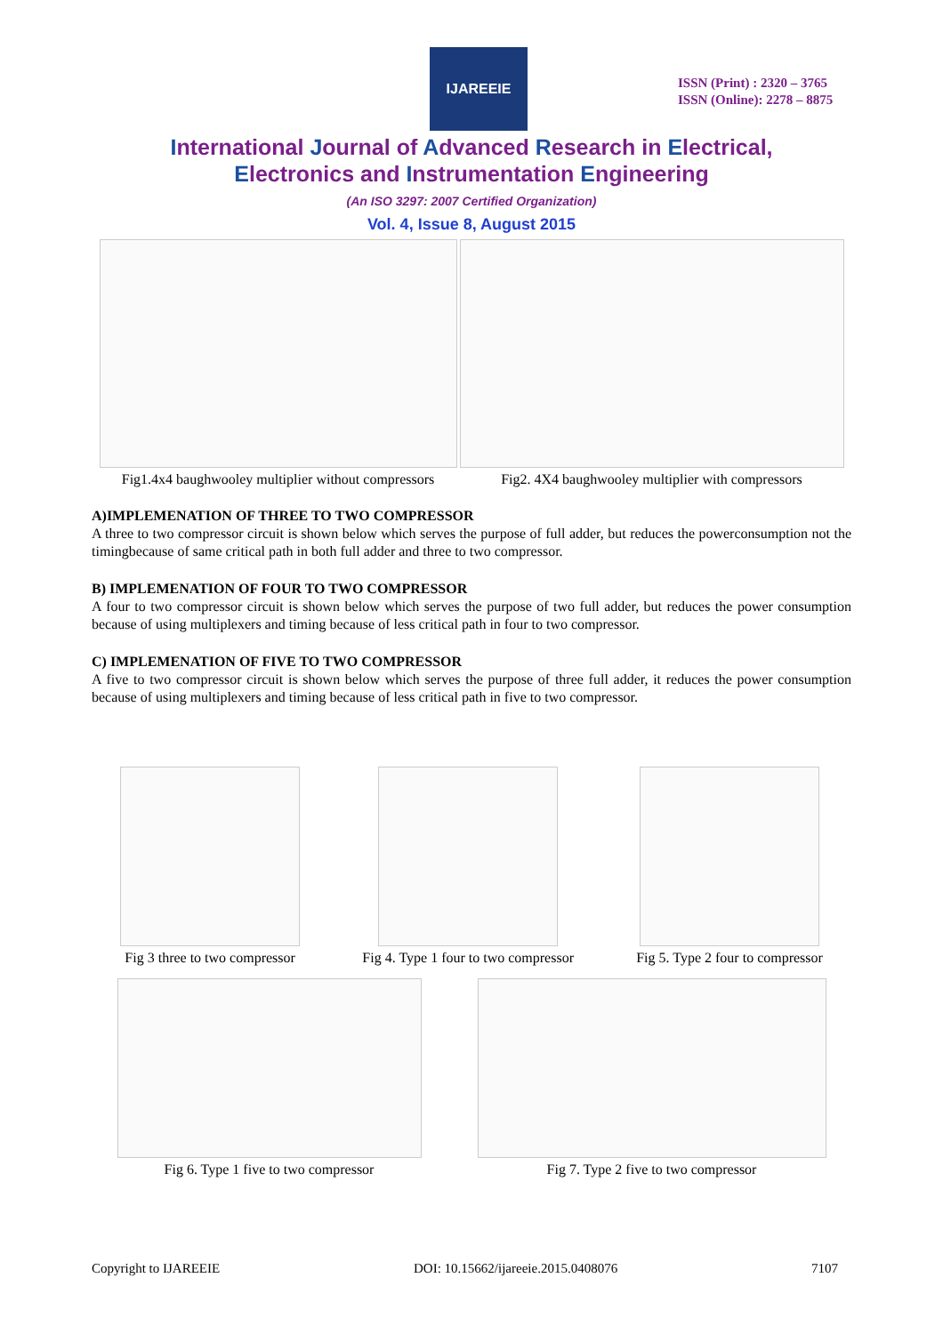IJAREEIE
ISSN (Print) : 2320 – 3765
ISSN (Online): 2278 – 8875
International Journal of Advanced Research in Electrical,
Electronics and Instrumentation Engineering
(An ISO 3297: 2007 Certified Organization)
Vol. 4, Issue 8, August 2015
Fig1.4x4 baughwooley multiplier without compressors
Fig2. 4X4 baughwooley multiplier with compressors
A)IMPLEMENATION OF THREE TO TWO COMPRESSOR
A three to two compressor circuit is shown below which serves the purpose of full adder, but reduces the powerconsumption not the timingbecause of same critical path in both full adder and three to two compressor.
B) IMPLEMENATION OF FOUR TO TWO COMPRESSOR
A four to two compressor circuit is shown below which serves the purpose of two full adder, but reduces the power consumption because of using multiplexers and timing because of less critical path in four to two compressor.
C) IMPLEMENATION OF FIVE TO TWO COMPRESSOR
A five to two compressor circuit is shown below which serves the purpose of three full adder, it reduces the power consumption because of using multiplexers and timing because of less critical path in five to two compressor.
Fig 3 three to two compressor Fig 4. Type 1 four to two compressor
Fig 5. Type 2 four to compressor
Fig 6. Type 1 five to two compressor
Fig 7. Type 2 five to two compressor
Copyright to IJAREEIE DOI: 10.15662/ijareeie.2015.0408076 7107